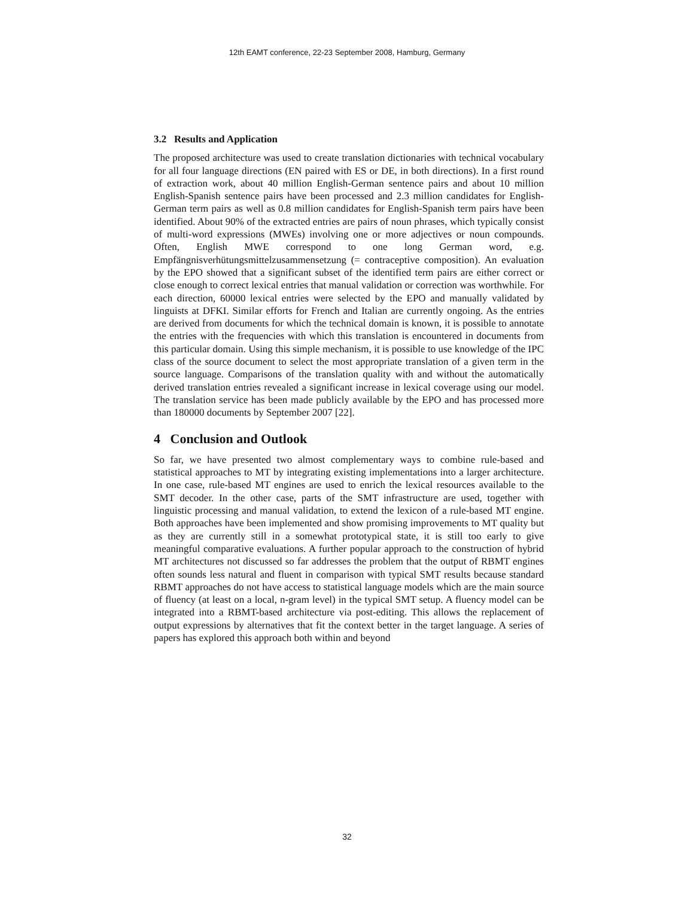12th EAMT conference, 22-23 September 2008, Hamburg, Germany
3.2 Results and Application
The proposed architecture was used to create translation dictionaries with technical vocabulary for all four language directions (EN paired with ES or DE, in both directions). In a first round of extraction work, about 40 million English-German sentence pairs and about 10 million English-Spanish sentence pairs have been processed and 2.3 million candidates for English-German term pairs as well as 0.8 million candidates for English-Spanish term pairs have been identified. About 90% of the extracted entries are pairs of noun phrases, which typically consist of multi-word expressions (MWEs) involving one or more adjectives or noun compounds. Often, English MWE correspond to one long German word, e.g. Empfängnisverhütungsmittelzusammensetzung (= contraceptive composition). An evaluation by the EPO showed that a significant subset of the identified term pairs are either correct or close enough to correct lexical entries that manual validation or correction was worthwhile. For each direction, 60000 lexical entries were selected by the EPO and manually validated by linguists at DFKI. Similar efforts for French and Italian are currently ongoing. As the entries are derived from documents for which the technical domain is known, it is possible to annotate the entries with the frequencies with which this translation is encountered in documents from this particular domain. Using this simple mechanism, it is possible to use knowledge of the IPC class of the source document to select the most appropriate translation of a given term in the source language. Comparisons of the translation quality with and without the automatically derived translation entries revealed a significant increase in lexical coverage using our model. The translation service has been made publicly available by the EPO and has processed more than 180000 documents by September 2007 [22].
4 Conclusion and Outlook
So far, we have presented two almost complementary ways to combine rule-based and statistical approaches to MT by integrating existing implementations into a larger architecture. In one case, rule-based MT engines are used to enrich the lexical resources available to the SMT decoder. In the other case, parts of the SMT infrastructure are used, together with linguistic processing and manual validation, to extend the lexicon of a rule-based MT engine. Both approaches have been implemented and show promising improvements to MT quality but as they are currently still in a somewhat prototypical state, it is still too early to give meaningful comparative evaluations. A further popular approach to the construction of hybrid MT architectures not discussed so far addresses the problem that the output of RBMT engines often sounds less natural and fluent in comparison with typical SMT results because standard RBMT approaches do not have access to statistical language models which are the main source of fluency (at least on a local, n-gram level) in the typical SMT setup. A fluency model can be integrated into a RBMT-based architecture via post-editing. This allows the replacement of output expressions by alternatives that fit the context better in the target language. A series of papers has explored this approach both within and beyond
32